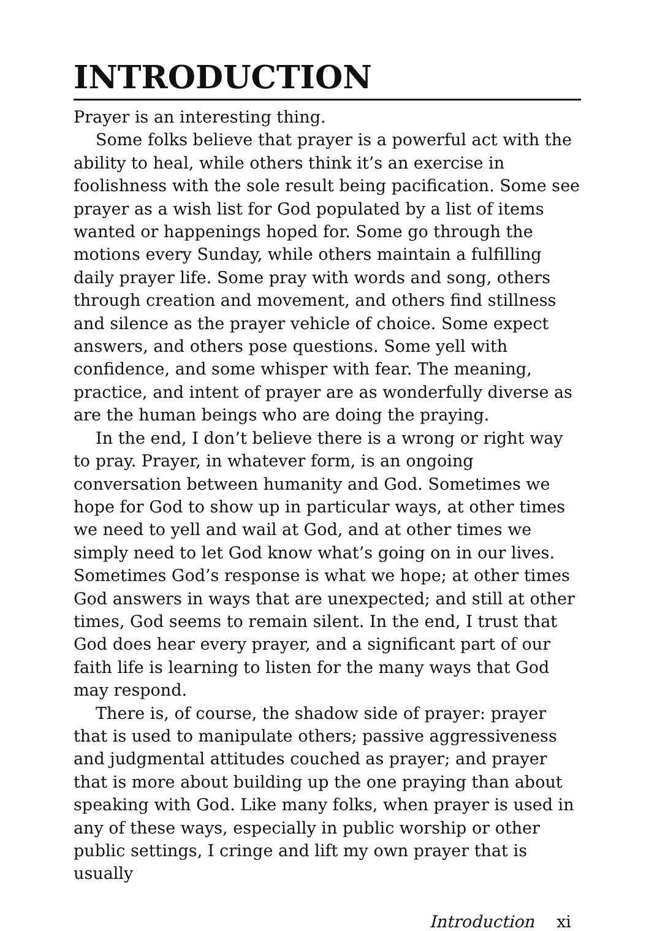INTRODUCTION
Prayer is an interesting thing.
Some folks believe that prayer is a powerful act with the ability to heal, while others think it’s an exercise in foolishness with the sole result being pacification. Some see prayer as a wish list for God populated by a list of items wanted or happenings hoped for. Some go through the motions every Sunday, while others maintain a fulfilling daily prayer life. Some pray with words and song, others through creation and movement, and others find stillness and silence as the prayer vehicle of choice. Some expect answers, and others pose questions. Some yell with confidence, and some whisper with fear. The meaning, practice, and intent of prayer are as wonderfully diverse as are the human beings who are doing the praying.
In the end, I don’t believe there is a wrong or right way to pray. Prayer, in whatever form, is an ongoing conversation between humanity and God. Sometimes we hope for God to show up in particular ways, at other times we need to yell and wail at God, and at other times we simply need to let God know what’s going on in our lives. Sometimes God’s response is what we hope; at other times God answers in ways that are unexpected; and still at other times, God seems to remain silent. In the end, I trust that God does hear every prayer, and a significant part of our faith life is learning to listen for the many ways that God may respond.
There is, of course, the shadow side of prayer: prayer that is used to manipulate others; passive aggressiveness and judgmental attitudes couched as prayer; and prayer that is more about building up the one praying than about speaking with God. Like many folks, when prayer is used in any of these ways, especially in public worship or other public settings, I cringe and lift my own prayer that is usually
Introduction xi